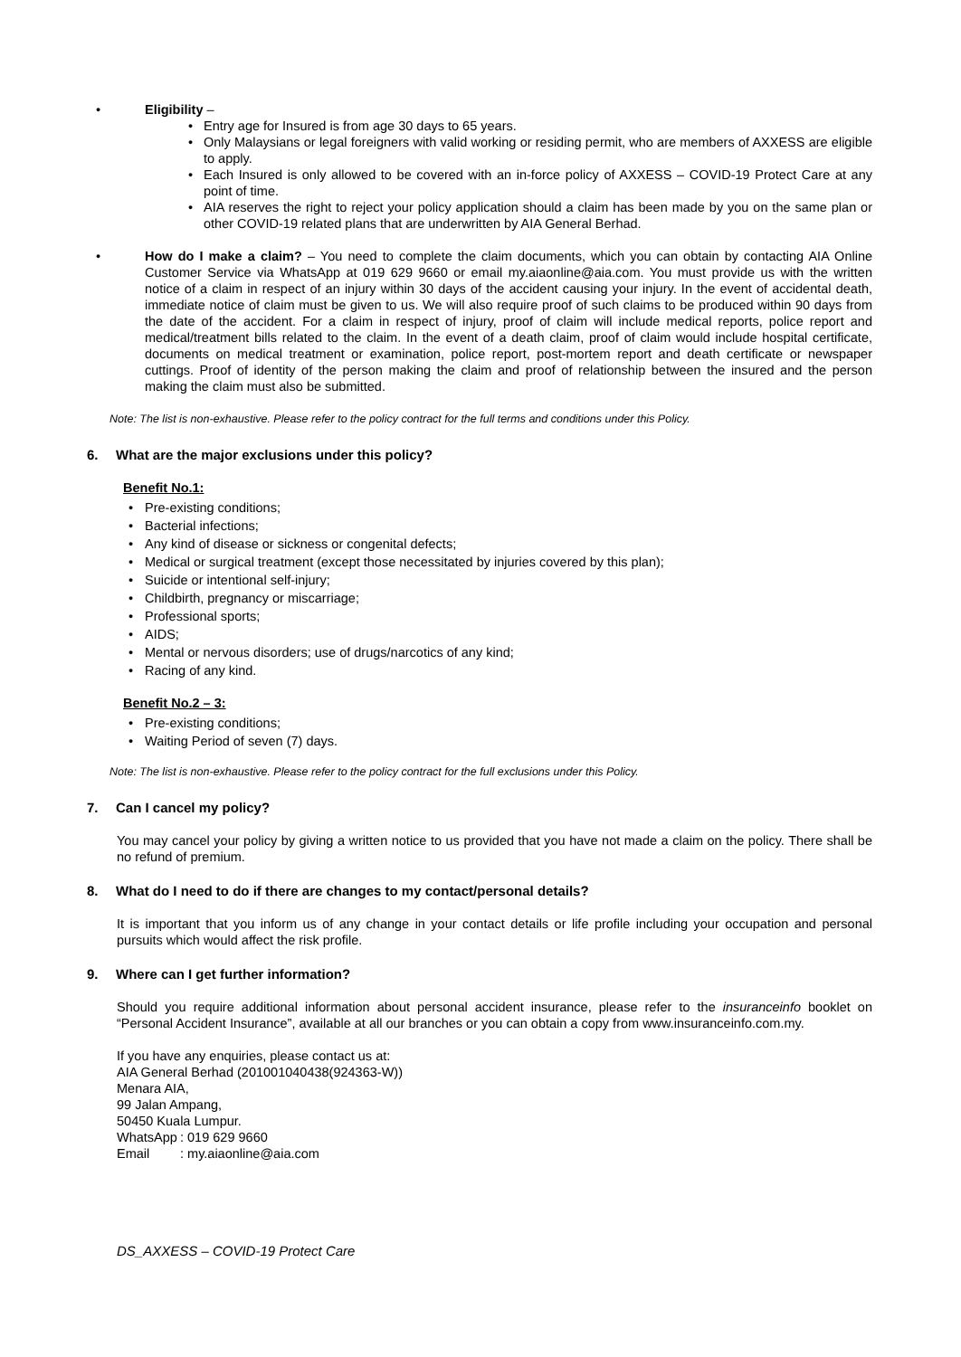Eligibility –
Entry age for Insured is from age 30 days to 65 years.
Only Malaysians or legal foreigners with valid working or residing permit, who are members of AXXESS are eligible to apply.
Each Insured is only allowed to be covered with an in-force policy of AXXESS – COVID-19 Protect Care at any point of time.
AIA reserves the right to reject your policy application should a claim has been made by you on the same plan or other COVID-19 related plans that are underwritten by AIA General Berhad.
How do I make a claim? – You need to complete the claim documents, which you can obtain by contacting AIA Online Customer Service via WhatsApp at 019 629 9660 or email my.aiaonline@aia.com. You must provide us with the written notice of a claim in respect of an injury within 30 days of the accident causing your injury. In the event of accidental death, immediate notice of claim must be given to us. We will also require proof of such claims to be produced within 90 days from the date of the accident. For a claim in respect of injury, proof of claim will include medical reports, police report and medical/treatment bills related to the claim. In the event of a death claim, proof of claim would include hospital certificate, documents on medical treatment or examination, police report, post-mortem report and death certificate or newspaper cuttings. Proof of identity of the person making the claim and proof of relationship between the insured and the person making the claim must also be submitted.
Note: The list is non-exhaustive. Please refer to the policy contract for the full terms and conditions under this Policy.
6. What are the major exclusions under this policy?
Benefit No.1:
Pre-existing conditions;
Bacterial infections;
Any kind of disease or sickness or congenital defects;
Medical or surgical treatment (except those necessitated by injuries covered by this plan);
Suicide or intentional self-injury;
Childbirth, pregnancy or miscarriage;
Professional sports;
AIDS;
Mental or nervous disorders; use of drugs/narcotics of any kind;
Racing of any kind.
Benefit No.2 – 3:
Pre-existing conditions;
Waiting Period of seven (7) days.
Note: The list is non-exhaustive. Please refer to the policy contract for the full exclusions under this Policy.
7. Can I cancel my policy?
You may cancel your policy by giving a written notice to us provided that you have not made a claim on the policy. There shall be no refund of premium.
8. What do I need to do if there are changes to my contact/personal details?
It is important that you inform us of any change in your contact details or life profile including your occupation and personal pursuits which would affect the risk profile.
9. Where can I get further information?
Should you require additional information about personal accident insurance, please refer to the insuranceinfo booklet on “Personal Accident Insurance”, available at all our branches or you can obtain a copy from www.insuranceinfo.com.my.
If you have any enquiries, please contact us at:
AIA General Berhad (201001040438(924363-W))
Menara AIA,
99 Jalan Ampang,
50450 Kuala Lumpur.
WhatsApp: 019 629 9660
Email: my.aiaonline@aia.com
DS_AXXESS – COVID-19 Protect Care